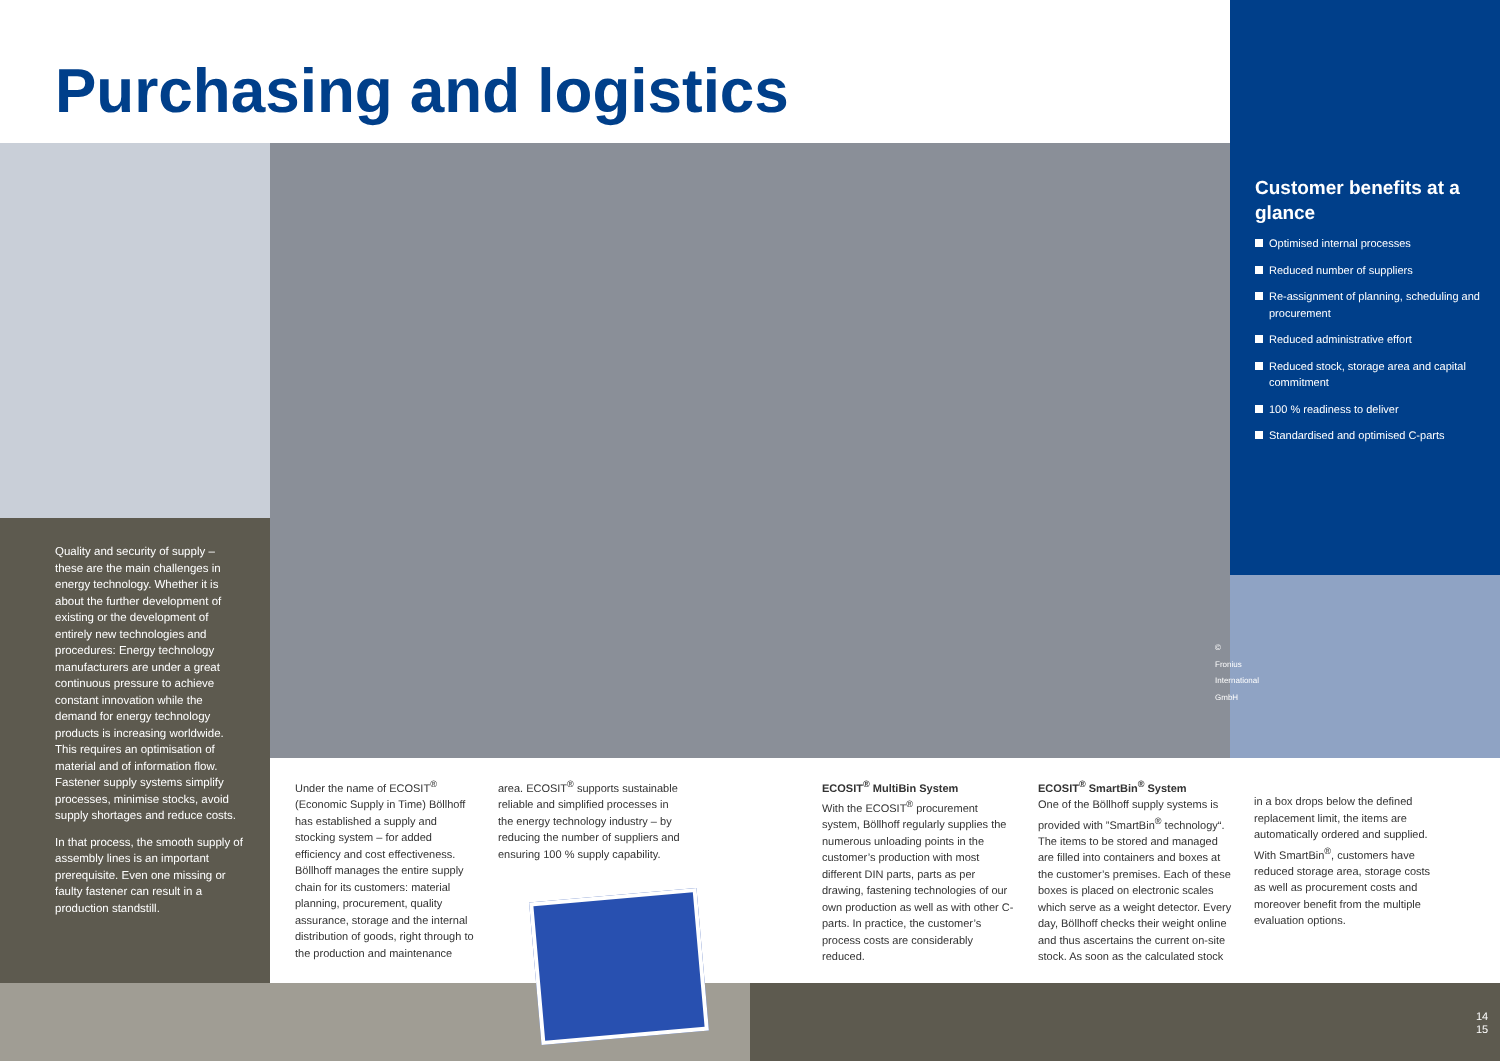Purchasing and logistics
Quality and security of supply – these are the main challenges in energy technology. Whether it is about the further development of existing or the development of entirely new technologies and procedures: Energy technology manufacturers are under a great continuous pressure to achieve constant innovation while the demand for energy technology products is increasing worldwide. This requires an optimisation of material and of information flow. Fastener supply systems simplify processes, minimise stocks, avoid supply shortages and reduce costs.
In that process, the smooth supply of assembly lines is an important prerequisite. Even one missing or faulty fastener can result in a production standstill.
Customer benefits at a glance
Optimised internal processes
Reduced number of suppliers
Re-assignment of planning, scheduling and procurement
Reduced administrative effort
Reduced stock, storage area and capital commitment
100 % readiness to deliver
Standardised and optimised C-parts
© Fronius International GmbH
Under the name of ECOSIT<sup>®</sup> (Economic Supply in Time) Böllhoff has established a supply and stocking system – for added efficiency and cost effectiveness. Böllhoff manages the entire supply chain for its customers: material planning, procurement, quality assurance, storage and the internal distribution of goods, right through to the production and maintenance
area. ECOSIT<sup>®</sup> supports sustainable reliable and simplified processes in the energy technology industry – by reducing the number of suppliers and ensuring 100 % supply capability.
ECOSIT<sup>®</sup> MultiBin System
With the ECOSIT<sup>®</sup> procurement system, Böllhoff regularly supplies the numerous unloading points in the customer’s production with most different DIN parts, parts as per drawing, fastening technologies of our own production as well as with other C-parts. In practice, the customer’s process costs are considerably reduced.
ECOSIT<sup>®</sup> SmartBin<sup>®</sup> System
One of the Böllhoff supply systems is provided with ”SmartBin<sup>®</sup> technology“. The items to be stored and managed are filled into containers and boxes at the customer’s premises. Each of these boxes is placed on electronic scales which serve as a weight detector. Every day, Böllhoff checks their weight online and thus ascertains the current on-site stock. As soon as the calculated stock
in a box drops below the defined replacement limit, the items are automatically ordered and supplied. With SmartBin<sup>®</sup>, customers have reduced storage area, storage costs as well as procurement costs and moreover benefit from the multiple evaluation options.
14
15